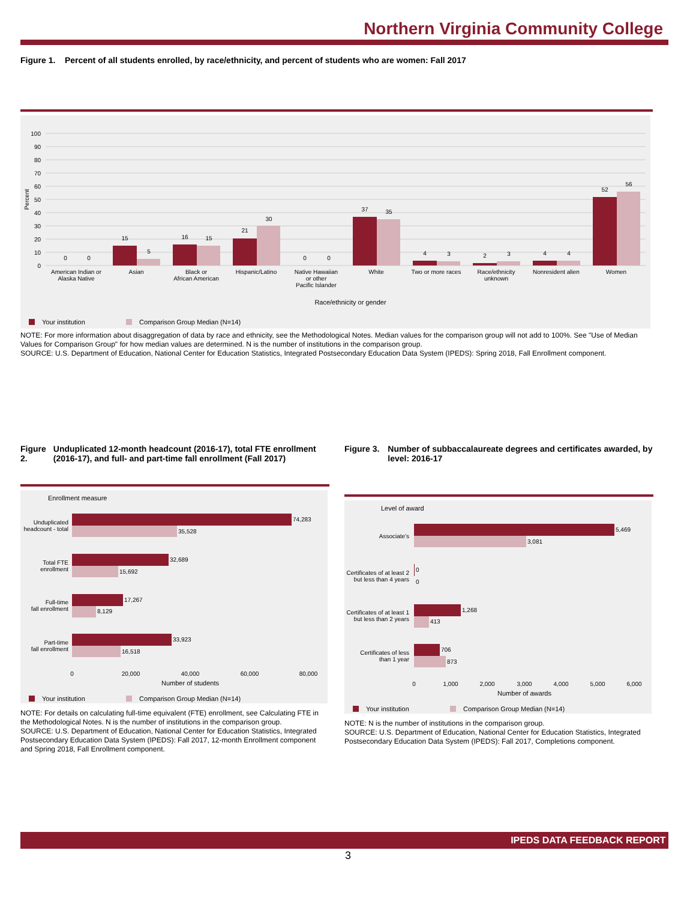Northern Virginia Community College
Figure 1. Percent of all students enrolled, by race/ethnicity, and percent of students who are women: Fall 2017
100
90
80
70
60
50
40
30
20
10
0
Percent
0
0
15
5
16
15
21
30
0
0
37
35
4
3
2
3
4
4
52
56
American Indian or
Alaska Native
Asian
Black or
African American
Hispanic/Latino
Native Hawaiian
or other
Pacific Islander
White
Two or more races
Race/ethnicity
unknown
Nonresident alien
Women
Race/ethnicity or gender
Your institution
Comparison Group Median (N=14)
NOTE: For more information about disaggregation of data by race and ethnicity, see the Methodological Notes. Median values for the comparison group will not add to 100%. See "Use of Median Values for Comparison Group" for how median values are determined. N is the number of institutions in the comparison group.
SOURCE: U.S. Department of Education, National Center for Education Statistics, Integrated Postsecondary Education Data System (IPEDS): Spring 2018, Fall Enrollment component.
Figure 2. Unduplicated 12-month headcount (2016-17), total FTE enrollment (2016-17), and full- and part-time fall enrollment (Fall 2017)
Enrollment measure
74,283
35,528
32,689
15,692
17,267
8,129
33,923
16,518
Unduplicated
headcount - total
Total FTE
enrollment
Full-time
fall enrollment
Part-time
fall enrollment
0
20,000
40,000
60,000
80,000
Number of students
Your institution
Comparison Group Median (N=14)
NOTE: For details on calculating full-time equivalent (FTE) enrollment, see Calculating FTE in the Methodological Notes. N is the number of institutions in the comparison group.
SOURCE: U.S. Department of Education, National Center for Education Statistics, Integrated Postsecondary Education Data System (IPEDS): Fall 2017, 12-month Enrollment component and Spring 2018, Fall Enrollment component.
Figure 3. Number of subbaccalaureate degrees and certificates awarded, by level: 2016-17
Level of award
5,469
3,081
0
0
1,268
413
706
873
Associate's
Certificates of at least 2
but less than 4 years
Certificates of at least 1
but less than 2 years
Certificates of less
than 1 year
0
1,000
2,000
3,000
4,000
5,000
6,000
Number of awards
Your institution
Comparison Group Median (N=14)
NOTE: N is the number of institutions in the comparison group.
SOURCE: U.S. Department of Education, National Center for Education Statistics, Integrated Postsecondary Education Data System (IPEDS): Fall 2017, Completions component.
IPEDS DATA FEEDBACK REPORT
3